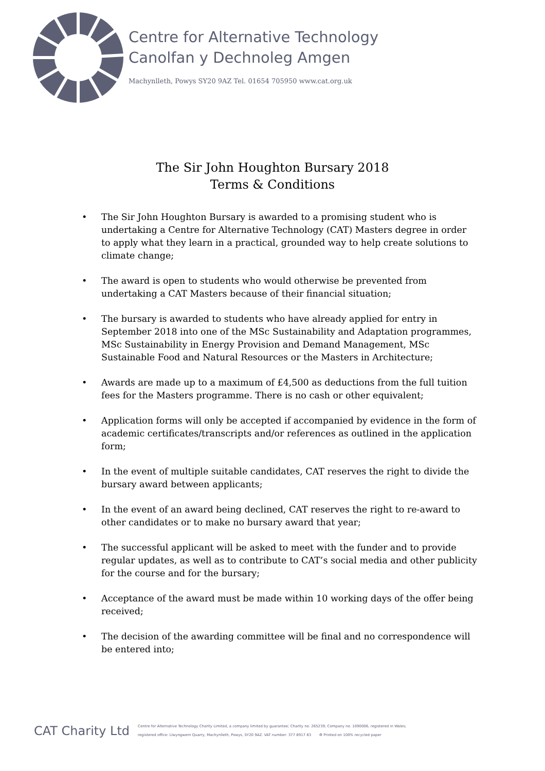Centre for Alternative Technology
Canolfan y Dechnoleg Amgen
Machynlleth, Powys SY20 9AZ Tel. 01654 705950 www.cat.org.uk
The Sir John Houghton Bursary 2018
Terms & Conditions
• The Sir John Houghton Bursary is awarded to a promising student who is undertaking a Centre for Alternative Technology (CAT) Masters degree in order to apply what they learn in a practical, grounded way to help create solutions to climate change;
• The award is open to students who would otherwise be prevented from undertaking a CAT Masters because of their financial situation;
• The bursary is awarded to students who have already applied for entry in September 2018 into one of the MSc Sustainability and Adaptation programmes, MSc Sustainability in Energy Provision and Demand Management, MSc Sustainable Food and Natural Resources or the Masters in Architecture;
• Awards are made up to a maximum of £4,500 as deductions from the full tuition fees for the Masters programme. There is no cash or other equivalent;
• Application forms will only be accepted if accompanied by evidence in the form of academic certificates/transcripts and/or references as outlined in the application form;
• In the event of multiple suitable candidates, CAT reserves the right to divide the bursary award between applicants;
• In the event of an award being declined, CAT reserves the right to re-award to other candidates or to make no bursary award that year;
• The successful applicant will be asked to meet with the funder and to provide regular updates, as well as to contribute to CAT’s social media and other publicity for the course and for the bursary;
• Acceptance of the award must be made within 10 working days of the offer being received;
• The decision of the awarding committee will be final and no correspondence will be entered into;
CAT Charity Ltd
Centre for Alternative Technology Charity Limited, a company limited by guarantee; Charity no. 265239; Company no. 1090006, registered in Wales;
registered office: Llwyngwern Quarry, Machynlleth, Powys, SY20 9AZ. VAT number: 377 8917 83 ♻ Printed on 100% recycled paper